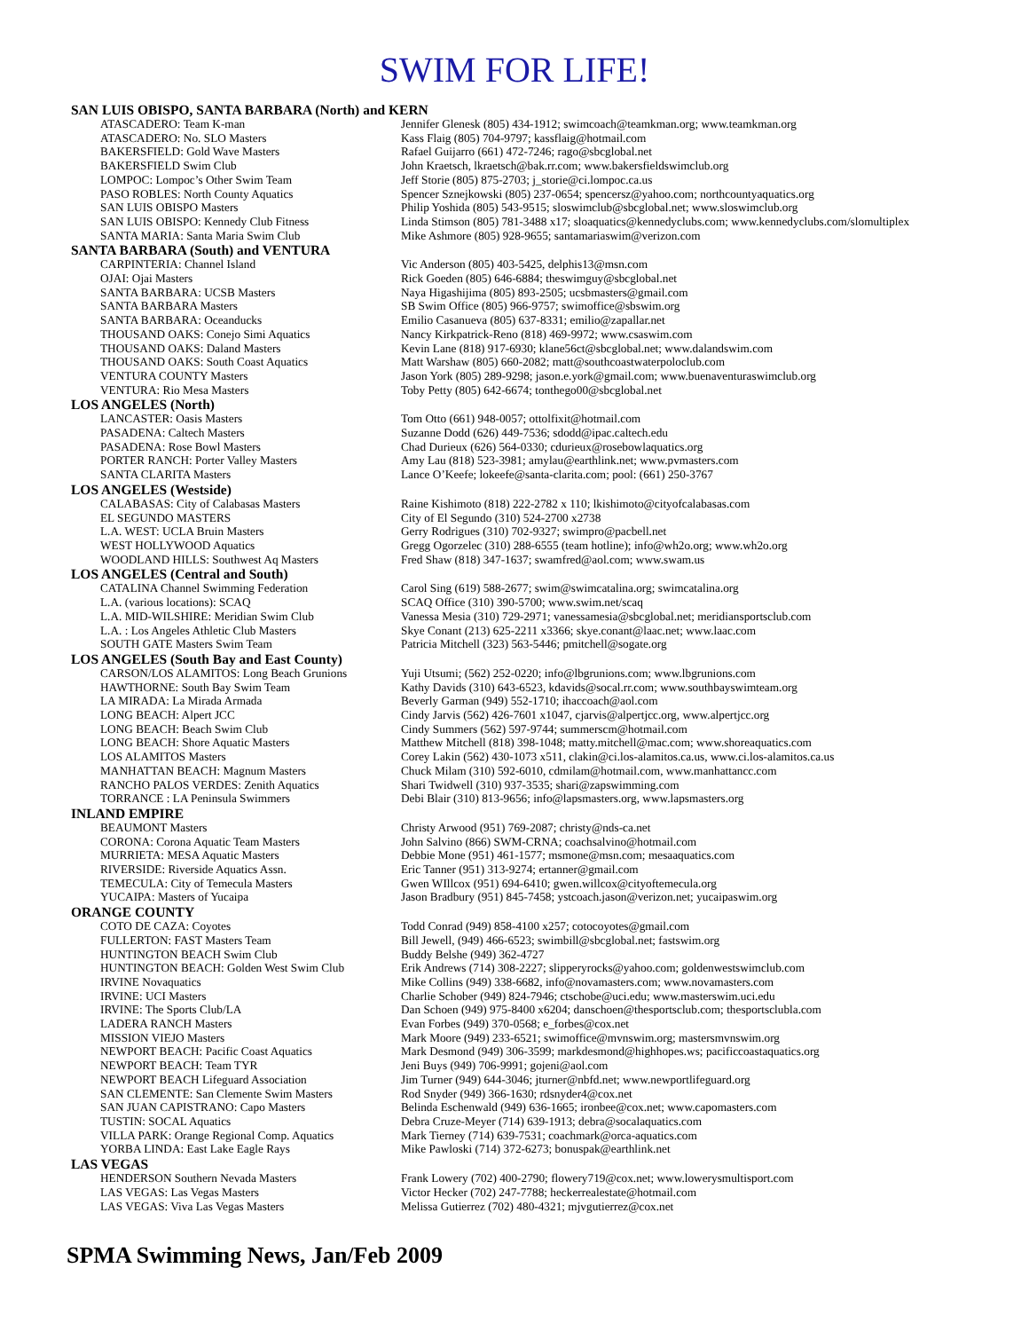SWIM FOR LIFE!
| SAN LUIS OBISPO, SANTA BARBARA (North) and KERN | |
| ATASCADERO: Team K-man | Jennifer Glenesk (805) 434-1912; swimcoach@teamkman.org; www.teamkman.org |
| ATASCADERO: No. SLO Masters | Kass Flaig (805) 704-9797; kassflaig@hotmail.com |
| BAKERSFIELD: Gold Wave Masters | Rafael Guijarro (661) 472-7246; rago@sbcglobal.net |
| BAKERSFIELD Swim Club | John Kraetsch, lkraetsch@bak.rr.com; www.bakersfieldswimclub.org |
| LOMPOC: Lompoc’s Other Swim Team | Jeff Storie (805) 875-2703; j_storie@ci.lompoc.ca.us |
| PASO ROBLES: North County Aquatics | Spencer Sznejkowski (805) 237-0654; spencersz@yahoo.com; northcountyaquatics.org |
| SAN LUIS OBISPO Masters | Philip Yoshida (805) 543-9515; sloswimclub@sbcglobal.net; www.sloswimclub.org |
| SAN LUIS OBISPO: Kennedy Club Fitness | Linda Stimson (805) 781-3488 x17; sloaquatics@kennedyclubs.com; www.kennedyclubs.com/slomultiplex |
| SANTA MARIA: Santa Maria Swim Club | Mike Ashmore (805) 928-9655; santamariaswim@verizon.com |
| SANTA BARBARA (South) and VENTURA | |
| CARPINTERIA: Channel Island | Vic Anderson (805) 403-5425, delphis13@msn.com |
| OJAI: Ojai Masters | Rick Goeden (805) 646-6884; theswimguy@sbcglobal.net |
| SANTA BARBARA: UCSB Masters | Naya Higashijima (805) 893-2505; ucsbmasters@gmail.com |
| SANTA BARBARA Masters | SB Swim Office (805) 966-9757; swimoffice@sbswim.org |
| SANTA BARBARA: Oceanducks | Emilio Casanueva (805) 637-8331; emilio@zapallar.net |
| THOUSAND OAKS: Conejo Simi Aquatics | Nancy Kirkpatrick-Reno (818) 469-9972; www.csaswim.com |
| THOUSAND OAKS: Daland Masters | Kevin Lane (818) 917-6930; klane56ct@sbcglobal.net; www.dalandswim.com |
| THOUSAND OAKS: South Coast Aquatics | Matt Warshaw (805) 660-2082; matt@southcoastwaterpoloclub.com |
| VENTURA COUNTY Masters | Jason York (805) 289-9298; jason.e.york@gmail.com; www.buenaventuraswimclub.org |
| VENTURA: Rio Mesa Masters | Toby Petty (805) 642-6674; tonthego00@sbcglobal.net |
| LOS ANGELES (North) | |
| LANCASTER: Oasis Masters | Tom Otto (661) 948-0057; ottolfixit@hotmail.com |
| PASADENA: Caltech Masters | Suzanne Dodd (626) 449-7536; sdodd@ipac.caltech.edu |
| PASADENA: Rose Bowl Masters | Chad Durieux (626) 564-0330; cdurieux@rosebowlaquatics.org |
| PORTER RANCH: Porter Valley Masters | Amy Lau (818) 523-3981; amylau@earthlink.net; www.pvmasters.com |
| SANTA CLARITA Masters | Lance O’Keefe; lokeefe@santa-clarita.com; pool: (661) 250-3767 |
| LOS ANGELES (Westside) | |
| CALABASAS: City of Calabasas Masters | Raine Kishimoto (818) 222-2782 x 110; lkishimoto@cityofcalabasas.com |
| EL SEGUNDO MASTERS | City of El Segundo (310) 524-2700 x2738 |
| L.A. WEST: UCLA Bruin Masters | Gerry Rodrigues (310) 702-9327; swimpro@pacbell.net |
| WEST HOLLYWOOD Aquatics | Gregg Ogorzelec (310) 288-6555 (team hotline); info@wh2o.org; www.wh2o.org |
| WOODLAND HILLS: Southwest Aq Masters | Fred Shaw (818) 347-1637; swamfred@aol.com; www.swam.us |
| LOS ANGELES (Central and South) | |
| CATALINA Channel Swimming Federation | Carol Sing (619) 588-2677; swim@swimcatalina.org; swimcatalina.org |
| L.A. (various locations): SCAQ | SCAQ Office (310) 390-5700; www.swim.net/scaq |
| L.A. MID-WILSHIRE: Meridian Swim Club | Vanessa Mesia (310) 729-2971; vanessamesia@sbcglobal.net; meridiansportsclub.com |
| L.A. : Los Angeles Athletic Club Masters | Skye Conant (213) 625-2211 x3366; skye.conant@laac.net; www.laac.com |
| SOUTH GATE Masters Swim Team | Patricia Mitchell (323) 563-5446; pmitchell@sogate.org |
| LOS ANGELES (South Bay and East County) | |
| CARSON/LOS ALAMITOS: Long Beach Grunions | Yuji Utsumi; (562) 252-0220; info@lbgrunions.com; www.lbgrunions.com |
| HAWTHORNE: South Bay Swim Team | Kathy Davids (310) 643-6523, kdavids@socal.rr.com; www.southbayswimteam.org |
| LA MIRADA: La Mirada Armada | Beverly Garman (949) 552-1710; ihaccoach@aol.com |
| LONG BEACH: Alpert JCC | Cindy Jarvis (562) 426-7601 x1047, cjarvis@alpertjcc.org, www.alpertjcc.org |
| LONG BEACH: Beach Swim Club | Cindy Summers (562) 597-9744; summerscm@hotmail.com |
| LONG BEACH: Shore Aquatic Masters | Matthew Mitchell (818) 398-1048; matty.mitchell@mac.com; www.shoreaquatics.com |
| LOS ALAMITOS Masters | Corey Lakin (562) 430-1073 x511, clakin@ci.los-alamitos.ca.us, www.ci.los-alamitos.ca.us |
| MANHATTAN BEACH: Magnum Masters | Chuck Milam (310) 592-6010, cdmilam@hotmail.com, www.manhattancc.com |
| RANCHO PALOS VERDES: Zenith Aquatics | Shari Twidwell (310) 937-3535; shari@zapswimming.com |
| TORRANCE : LA Peninsula Swimmers | Debi Blair (310) 813-9656; info@lapsmasters.org, www.lapsmasters.org |
| INLAND EMPIRE | |
| BEAUMONT Masters | Christy Arwood (951) 769-2087; christy@nds-ca.net |
| CORONA: Corona Aquatic Team Masters | John Salvino (866) SWM-CRNA; coachsalvino@hotmail.com |
| MURRIETA: MESA Aquatic Masters | Debbie Mone (951) 461-1577; msmone@msn.com; mesaaquatics.com |
| RIVERSIDE: Riverside Aquatics Assn. | Eric Tanner (951) 313-9274; ertanner@gmail.com |
| TEMECULA: City of Temecula Masters | Gwen WIllcox (951) 694-6410; gwen.willcox@cityoftemecula.org |
| YUCAIPA: Masters of Yucaipa | Jason Bradbury (951) 845-7458; ystcoach.jason@verizon.net; yucaipaswim.org |
| ORANGE COUNTY | |
| COTO DE CAZA: Coyotes | Todd Conrad (949) 858-4100 x257; cotocoyotes@gmail.com |
| FULLERTON: FAST Masters Team | Bill Jewell, (949) 466-6523; swimbill@sbcglobal.net; fastswim.org |
| HUNTINGTON BEACH Swim Club | Buddy Belshe (949) 362-4727 |
| HUNTINGTON BEACH: Golden West Swim Club | Erik Andrews (714) 308-2227; slipperyrocks@yahoo.com; goldenwestswimclub.com |
| IRVINE Novaquatics | Mike Collins (949) 338-6682, info@novamasters.com; www.novamasters.com |
| IRVINE: UCI Masters | Charlie Schober (949) 824-7946; ctschobe@uci.edu; www.masterswim.uci.edu |
| IRVINE: The Sports Club/LA | Dan Schoen (949) 975-8400 x6204; danschoen@thesportsclub.com; thesportsclubla.com |
| LADERA RANCH Masters | Evan Forbes (949) 370-0568; e_forbes@cox.net |
| MISSION VIEJO Masters | Mark Moore (949) 233-6521; swimoffice@mvnswim.org; mastersmvnswim.org |
| NEWPORT BEACH: Pacific Coast Aquatics | Mark Desmond (949) 306-3599; markdesmond@highhopes.ws; pacificcoastaquatics.org |
| NEWPORT BEACH: Team TYR | Jeni Buys (949) 706-9991; gojeni@aol.com |
| NEWPORT BEACH Lifeguard Association | Jim Turner (949) 644-3046; jturner@nbfd.net; www.newportlifeguard.org |
| SAN CLEMENTE: San Clemente Swim Masters | Rod Snyder (949) 366-1630; rdsnyder4@cox.net |
| SAN JUAN CAPISTRANO: Capo Masters | Belinda Eschenwald (949) 636-1665; ironbee@cox.net; www.capomasters.com |
| TUSTIN: SOCAL Aquatics | Debra Cruze-Meyer (714) 639-1913; debra@socalaquatics.com |
| VILLA PARK: Orange Regional Comp. Aquatics | Mark Tierney (714) 639-7531; coachmark@orca-aquatics.com |
| YORBA LINDA: East Lake Eagle Rays | Mike Pawloski (714) 372-6273; bonuspak@earthlink.net |
| LAS VEGAS | |
| HENDERSON Southern Nevada Masters | Frank Lowery (702) 400-2790; flowery719@cox.net; www.lowerysmultisport.com |
| LAS VEGAS: Las Vegas Masters | Victor Hecker (702) 247-7788; heckerrealestate@hotmail.com |
| LAS VEGAS: Viva Las Vegas Masters | Melissa Gutierrez (702) 480-4321; mjvgutierrez@cox.net |
SPMA Swimming News, Jan/Feb 2009